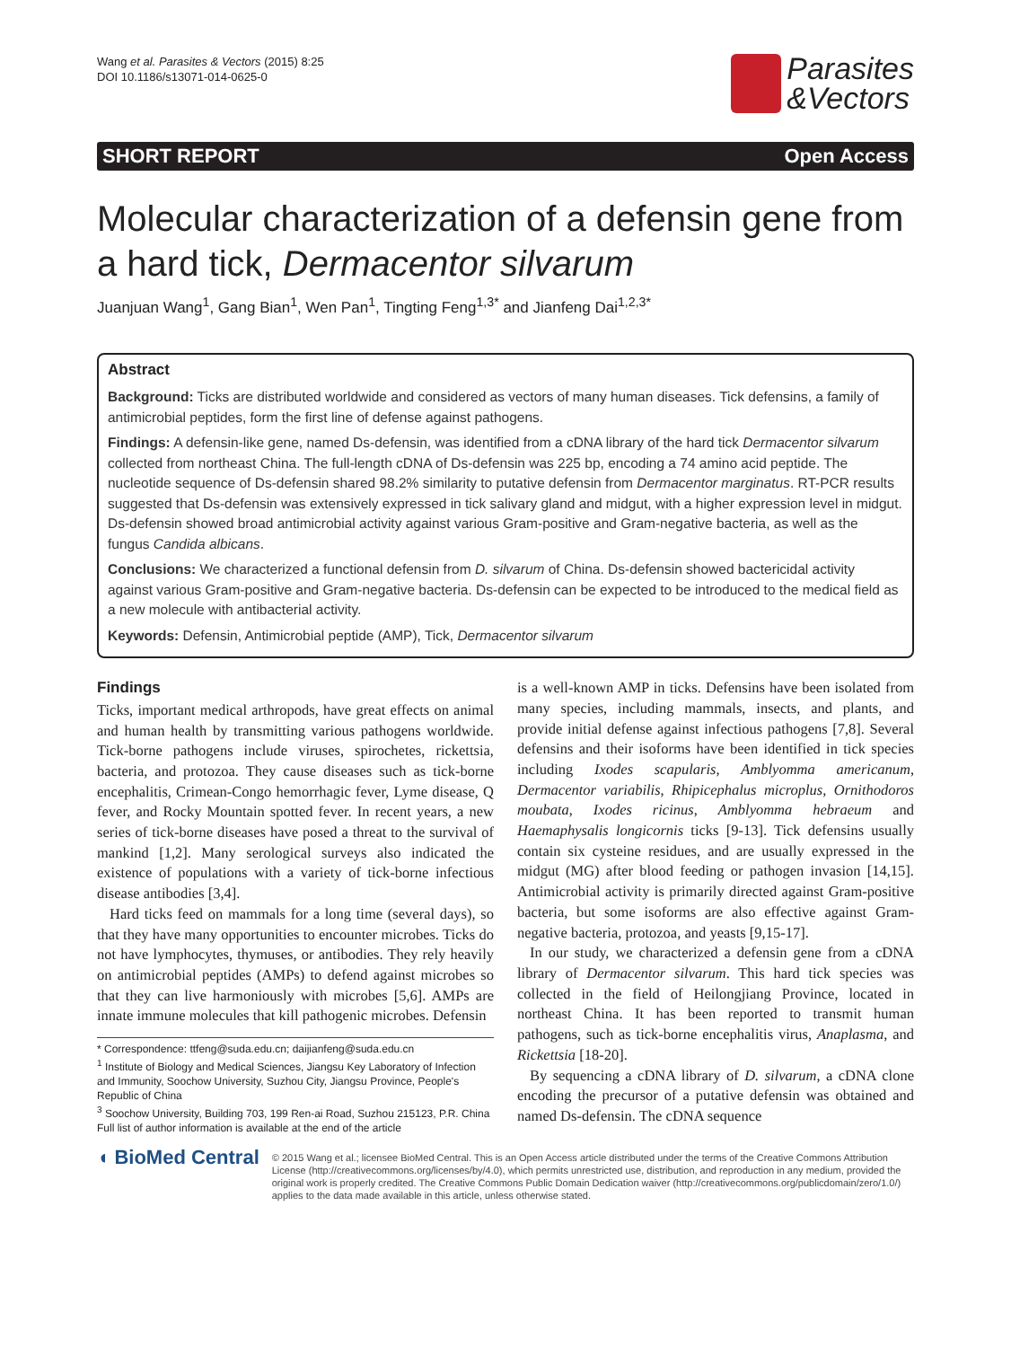Wang et al. Parasites & Vectors (2015) 8:25
DOI 10.1186/s13071-014-0625-0
Parasites
&Vectors
SHORT REPORT Open Access
Molecular characterization of a defensin gene from a hard tick, Dermacentor silvarum
Juanjuan Wang<sup>1</sup>, Gang Bian<sup>1</sup>, Wen Pan<sup>1</sup>, Tingting Feng<sup>1,3*</sup> and Jianfeng Dai<sup>1,2,3*</sup>
Abstract
Background: Ticks are distributed worldwide and considered as vectors of many human diseases. Tick defensins, a family of antimicrobial peptides, form the first line of defense against pathogens.
Findings: A defensin-like gene, named Ds-defensin, was identified from a cDNA library of the hard tick Dermacentor silvarum collected from northeast China. The full-length cDNA of Ds-defensin was 225 bp, encoding a 74 amino acid peptide. The nucleotide sequence of Ds-defensin shared 98.2% similarity to putative defensin from Dermacentor marginatus. RT-PCR results suggested that Ds-defensin was extensively expressed in tick salivary gland and midgut, with a higher expression level in midgut. Ds-defensin showed broad antimicrobial activity against various Gram-positive and Gram-negative bacteria, as well as the fungus Candida albicans.
Conclusions: We characterized a functional defensin from D. silvarum of China. Ds-defensin showed bactericidal activity against various Gram-positive and Gram-negative bacteria. Ds-defensin can be expected to be introduced to the medical field as a new molecule with antibacterial activity.
Keywords: Defensin, Antimicrobial peptide (AMP), Tick, Dermacentor silvarum
Findings
Ticks, important medical arthropods, have great effects on animal and human health by transmitting various pathogens worldwide. Tick-borne pathogens include viruses, spirochetes, rickettsia, bacteria, and protozoa. They cause diseases such as tick-borne encephalitis, Crimean-Congo hemorrhagic fever, Lyme disease, Q fever, and Rocky Mountain spotted fever. In recent years, a new series of tick-borne diseases have posed a threat to the survival of mankind [1,2]. Many serological surveys also indicated the existence of populations with a variety of tick-borne infectious disease antibodies [3,4].
Hard ticks feed on mammals for a long time (several days), so that they have many opportunities to encounter microbes. Ticks do not have lymphocytes, thymuses, or antibodies. They rely heavily on antimicrobial peptides (AMPs) to defend against microbes so that they can live harmoniously with microbes [5,6]. AMPs are innate immune molecules that kill pathogenic microbes. Defensin
* Correspondence: ttfeng@suda.edu.cn; daijianfeng@suda.edu.cn
<sup>1</sup> Institute of Biology and Medical Sciences, Jiangsu Key Laboratory of Infection and Immunity, Soochow University, Suzhou City, Jiangsu Province, People's Republic of China
<sup>3</sup> Soochow University, Building 703, 199 Ren-ai Road, Suzhou 215123, P.R. China
Full list of author information is available at the end of the article
is a well-known AMP in ticks. Defensins have been isolated from many species, including mammals, insects, and plants, and provide initial defense against infectious pathogens [7,8]. Several defensins and their isoforms have been identified in tick species including Ixodes scapularis, Amblyomma americanum, Dermacentor variabilis, Rhipicephalus microplus, Ornithodoros moubata, Ixodes ricinus, Amblyomma hebraeum and Haemaphysalis longicornis ticks [9-13]. Tick defensins usually contain six cysteine residues, and are usually expressed in the midgut (MG) after blood feeding or pathogen invasion [14,15]. Antimicrobial activity is primarily directed against Gram-positive bacteria, but some isoforms are also effective against Gram-negative bacteria, protozoa, and yeasts [9,15-17].
In our study, we characterized a defensin gene from a cDNA library of Dermacentor silvarum. This hard tick species was collected in the field of Heilongjiang Province, located in northeast China. It has been reported to transmit human pathogens, such as tick-borne encephalitis virus, Anaplasma, and Rickettsia [18-20].
By sequencing a cDNA library of D. silvarum, a cDNA clone encoding the precursor of a putative defensin was obtained and named Ds-defensin. The cDNA sequence
◖ BioMed Central
© 2015 Wang et al.; licensee BioMed Central. This is an Open Access article distributed under the terms of the Creative Commons Attribution License (http://creativecommons.org/licenses/by/4.0), which permits unrestricted use, distribution, and reproduction in any medium, provided the original work is properly credited. The Creative Commons Public Domain Dedication waiver (http://creativecommons.org/publicdomain/zero/1.0/) applies to the data made available in this article, unless otherwise stated.